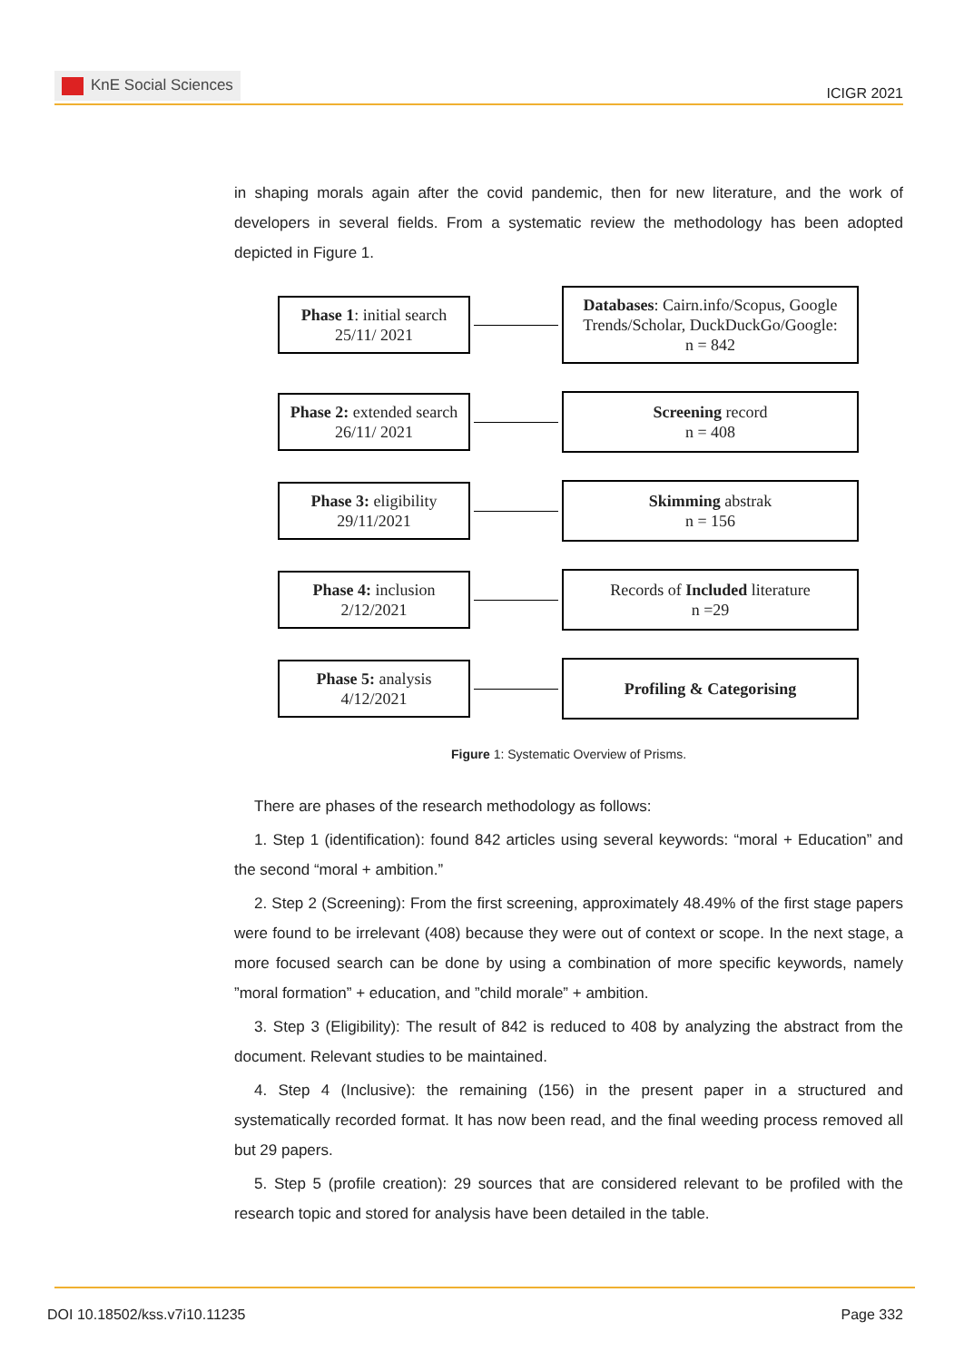KnE Social Sciences
ICIGR 2021
in shaping morals again after the covid pandemic, then for new literature, and the work of developers in several fields. From a systematic review the methodology has been adopted depicted in Figure 1.
Phase 1: initial search
25/11/ 2021
Databases: Cairn.info/Scopus, Google Trends/Scholar, DuckDuckGo/Google:
n = 842
Phase 2: extended search 26/11/ 2021
Screening record
n = 408
Phase 3: eligibility
29/11/2021
Skimming abstrak
n = 156
Phase 4: inclusion
2/12/2021
Records of Included literature
n =29
Phase 5: analysis
4/12/2021
Profiling & Categorising
Figure 1: Systematic Overview of Prisms.
There are phases of the research methodology as follows:
1. Step 1 (identification): found 842 articles using several keywords: “moral + Education” and the second “moral + ambition.”
2. Step 2 (Screening): From the first screening, approximately 48.49% of the first stage papers were found to be irrelevant (408) because they were out of context or scope. In the next stage, a more focused search can be done by using a combination of more specific keywords, namely ”moral formation” + education, and ”child morale” + ambition.
3. Step 3 (Eligibility): The result of 842 is reduced to 408 by analyzing the abstract from the document. Relevant studies to be maintained.
4. Step 4 (Inclusive): the remaining (156) in the present paper in a structured and systematically recorded format. It has now been read, and the final weeding process removed all but 29 papers.
5. Step 5 (profile creation): 29 sources that are considered relevant to be profiled with the research topic and stored for analysis have been detailed in the table.
DOI 10.18502/kss.v7i10.11235 Page 332